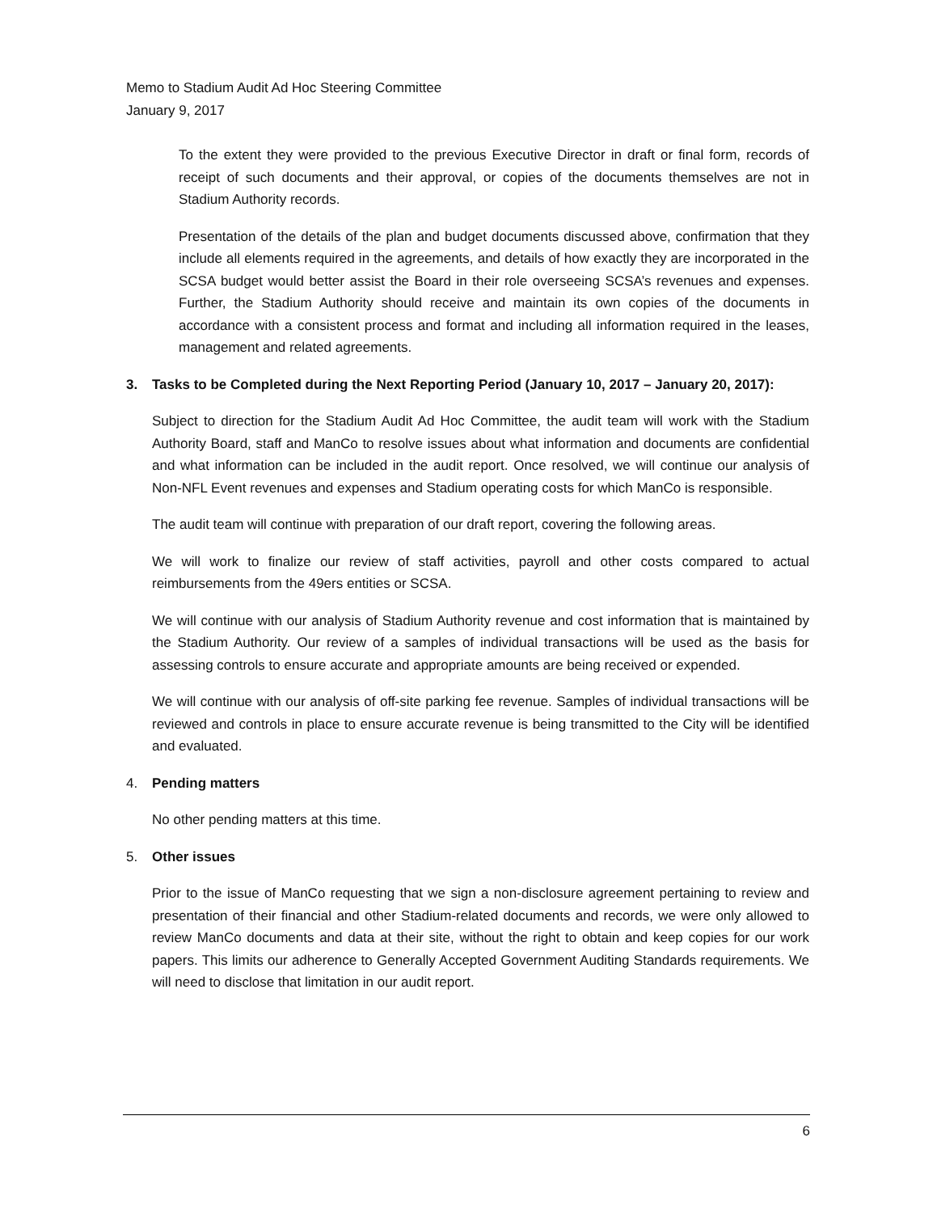Memo to Stadium Audit Ad Hoc Steering Committee
January 9, 2017
To the extent they were provided to the previous Executive Director in draft or final form, records of receipt of such documents and their approval, or copies of the documents themselves are not in Stadium Authority records.
Presentation of the details of the plan and budget documents discussed above, confirmation that they include all elements required in the agreements, and details of how exactly they are incorporated in the SCSA budget would better assist the Board in their role overseeing SCSA’s revenues and expenses. Further, the Stadium Authority should receive and maintain its own copies of the documents in accordance with a consistent process and format and including all information required in the leases, management and related agreements.
3. Tasks to be Completed during the Next Reporting Period (January 10, 2017 – January 20, 2017):
Subject to direction for the Stadium Audit Ad Hoc Committee, the audit team will work with the Stadium Authority Board, staff and ManCo to resolve issues about what information and documents are confidential and what information can be included in the audit report. Once resolved, we will continue our analysis of Non-NFL Event revenues and expenses and Stadium operating costs for which ManCo is responsible.
The audit team will continue with preparation of our draft report, covering the following areas.
We will work to finalize our review of staff activities, payroll and other costs compared to actual reimbursements from the 49ers entities or SCSA.
We will continue with our analysis of Stadium Authority revenue and cost information that is maintained by the Stadium Authority. Our review of a samples of individual transactions will be used as the basis for assessing controls to ensure accurate and appropriate amounts are being received or expended.
We will continue with our analysis of off-site parking fee revenue. Samples of individual transactions will be reviewed and controls in place to ensure accurate revenue is being transmitted to the City will be identified and evaluated.
4. Pending matters
No other pending matters at this time.
5. Other issues
Prior to the issue of ManCo requesting that we sign a non-disclosure agreement pertaining to review and presentation of their financial and other Stadium-related documents and records, we were only allowed to review ManCo documents and data at their site, without the right to obtain and keep copies for our work papers. This limits our adherence to Generally Accepted Government Auditing Standards requirements. We will need to disclose that limitation in our audit report.
6